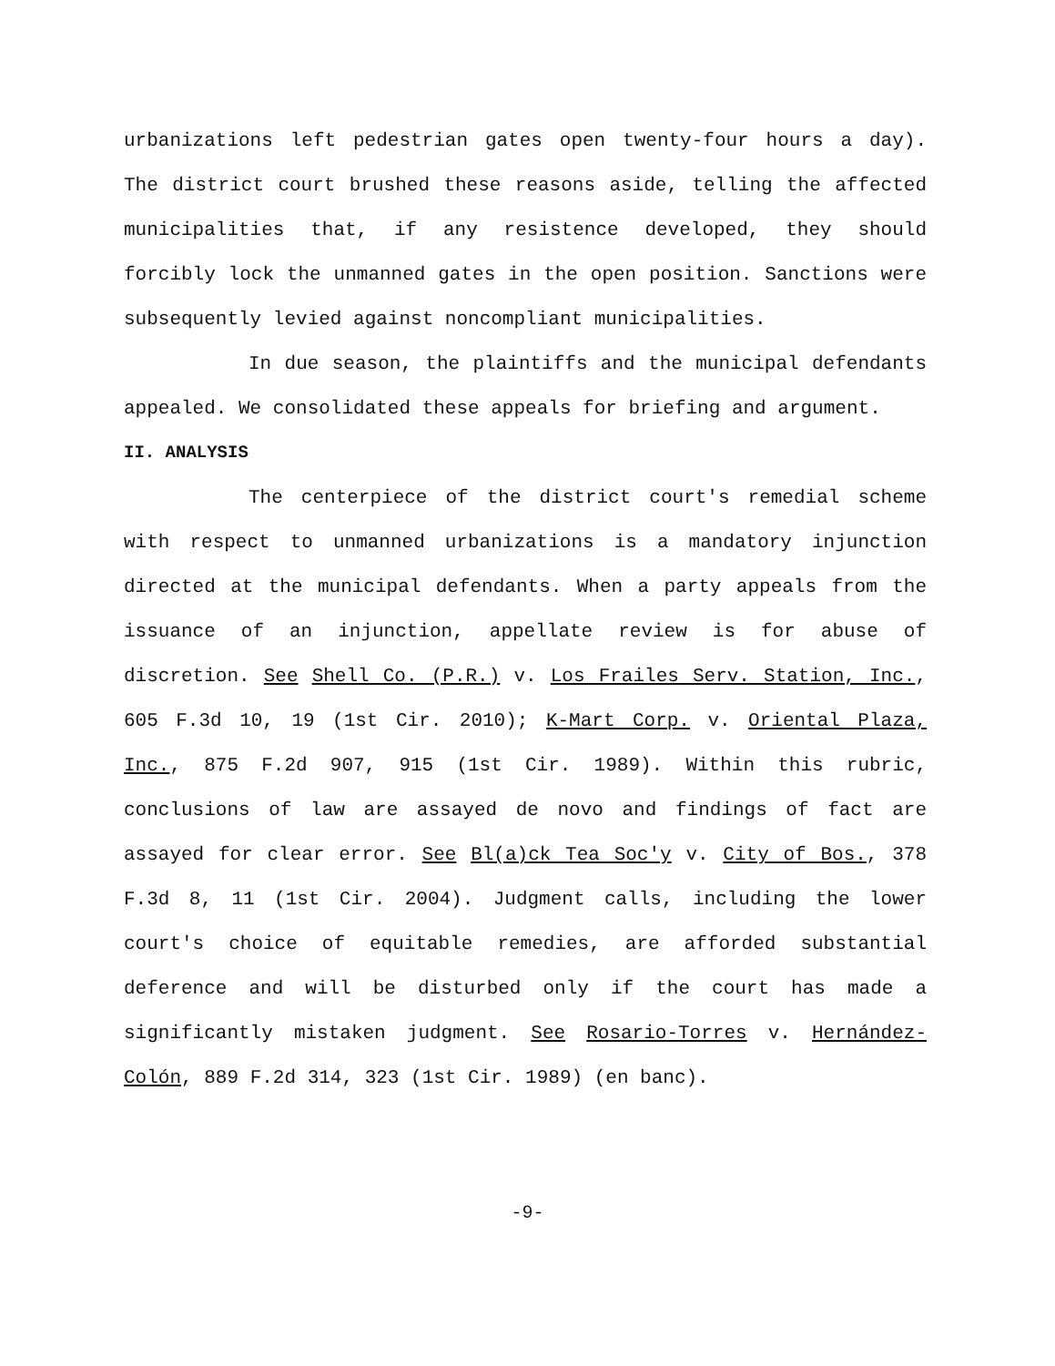urbanizations left pedestrian gates open twenty-four hours a day). The district court brushed these reasons aside, telling the affected municipalities that, if any resistence developed, they should forcibly lock the unmanned gates in the open position. Sanctions were subsequently levied against noncompliant municipalities.
In due season, the plaintiffs and the municipal defendants appealed. We consolidated these appeals for briefing and argument.
II. ANALYSIS
The centerpiece of the district court's remedial scheme with respect to unmanned urbanizations is a mandatory injunction directed at the municipal defendants. When a party appeals from the issuance of an injunction, appellate review is for abuse of discretion. See Shell Co. (P.R.) v. Los Frailes Serv. Station, Inc., 605 F.3d 10, 19 (1st Cir. 2010); K-Mart Corp. v. Oriental Plaza, Inc., 875 F.2d 907, 915 (1st Cir. 1989). Within this rubric, conclusions of law are assayed de novo and findings of fact are assayed for clear error. See Bl(a)ck Tea Soc'y v. City of Bos., 378 F.3d 8, 11 (1st Cir. 2004). Judgment calls, including the lower court's choice of equitable remedies, are afforded substantial deference and will be disturbed only if the court has made a significantly mistaken judgment. See Rosario-Torres v. Hernández-Colón, 889 F.2d 314, 323 (1st Cir. 1989) (en banc).
-9-